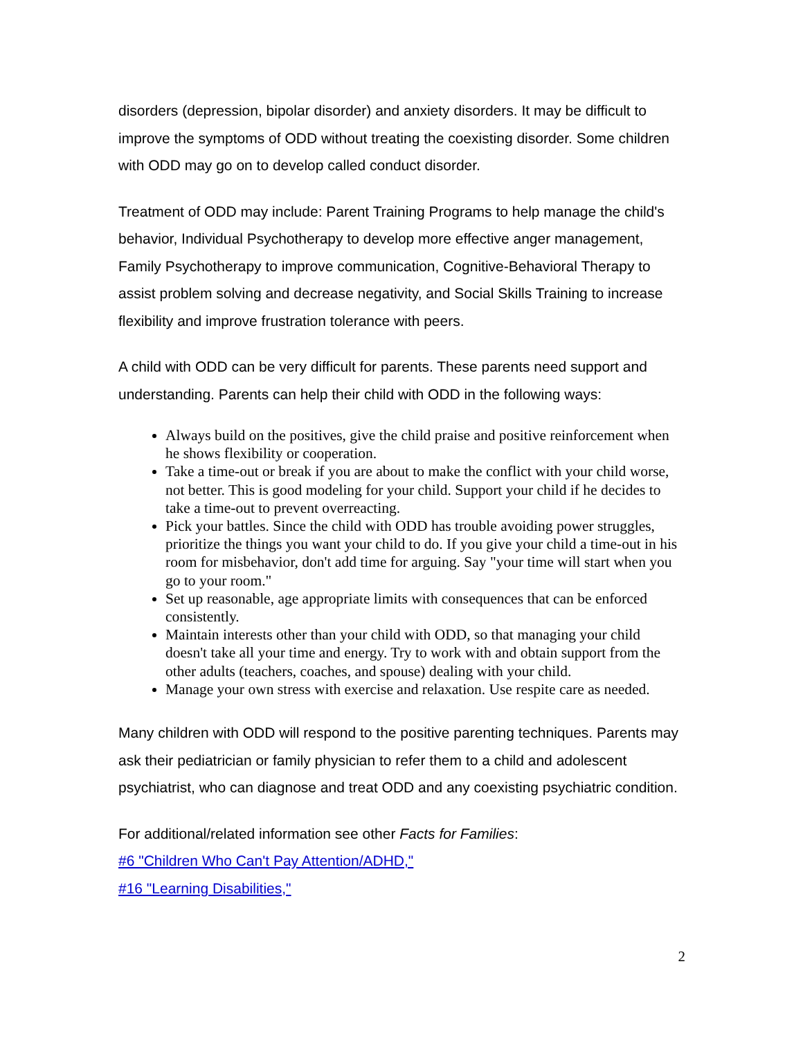disorders (depression, bipolar disorder) and anxiety disorders. It may be difficult to improve the symptoms of ODD without treating the coexisting disorder. Some children with ODD may go on to develop called conduct disorder.
Treatment of ODD may include: Parent Training Programs to help manage the child's behavior, Individual Psychotherapy to develop more effective anger management, Family Psychotherapy to improve communication, Cognitive-Behavioral Therapy to assist problem solving and decrease negativity, and Social Skills Training to increase flexibility and improve frustration tolerance with peers.
A child with ODD can be very difficult for parents. These parents need support and understanding. Parents can help their child with ODD in the following ways:
Always build on the positives, give the child praise and positive reinforcement when he shows flexibility or cooperation.
Take a time-out or break if you are about to make the conflict with your child worse, not better. This is good modeling for your child. Support your child if he decides to take a time-out to prevent overreacting.
Pick your battles. Since the child with ODD has trouble avoiding power struggles, prioritize the things you want your child to do. If you give your child a time-out in his room for misbehavior, don't add time for arguing. Say "your time will start when you go to your room."
Set up reasonable, age appropriate limits with consequences that can be enforced consistently.
Maintain interests other than your child with ODD, so that managing your child doesn't take all your time and energy. Try to work with and obtain support from the other adults (teachers, coaches, and spouse) dealing with your child.
Manage your own stress with exercise and relaxation. Use respite care as needed.
Many children with ODD will respond to the positive parenting techniques. Parents may ask their pediatrician or family physician to refer them to a child and adolescent psychiatrist, who can diagnose and treat ODD and any coexisting psychiatric condition.
For additional/related information see other Facts for Families:
#6 "Children Who Can't Pay Attention/ADHD,"
#16 "Learning Disabilities,"
2